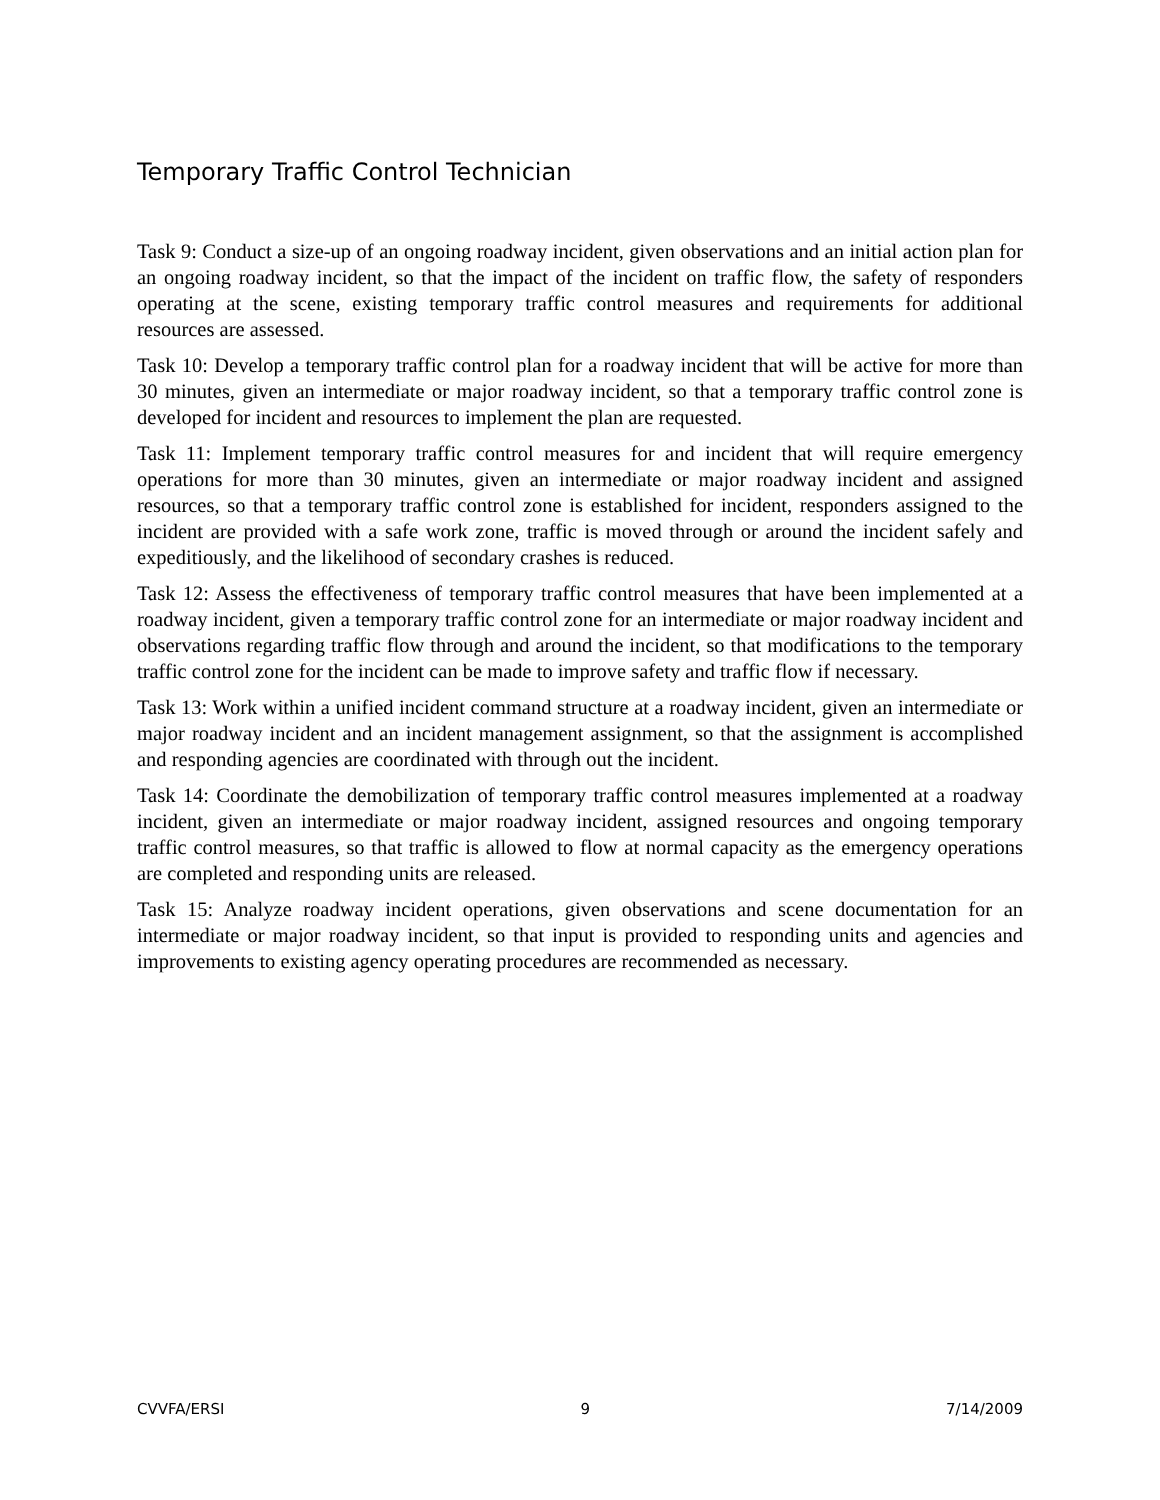Temporary Traffic Control Technician
Task 9: Conduct a size-up of an ongoing roadway incident, given observations and an initial action plan for an ongoing roadway incident, so that the impact of the incident on traffic flow, the safety of responders operating at the scene, existing temporary traffic control measures and requirements for additional resources are assessed.
Task 10: Develop a temporary traffic control plan for a roadway incident that will be active for more than 30 minutes, given an intermediate or major roadway incident, so that a temporary traffic control zone is developed for incident and resources to implement the plan are requested.
Task 11: Implement temporary traffic control measures for and incident that will require emergency operations for more than 30 minutes, given an intermediate or major roadway incident and assigned resources, so that a temporary traffic control zone is established for incident, responders assigned to the incident are provided with a safe work zone, traffic is moved through or around the incident safely and expeditiously, and the likelihood of secondary crashes is reduced.
Task 12: Assess the effectiveness of temporary traffic control measures that have been implemented at a roadway incident, given a temporary traffic control zone for an intermediate or major roadway incident and observations regarding traffic flow through and around the incident, so that modifications to the temporary traffic control zone for the incident can be made to improve safety and traffic flow if necessary.
Task 13: Work within a unified incident command structure at a roadway incident, given an intermediate or major roadway incident and an incident management assignment, so that the assignment is accomplished and responding agencies are coordinated with through out the incident.
Task 14: Coordinate the demobilization of temporary traffic control measures implemented at a roadway incident, given an intermediate or major roadway incident, assigned resources and ongoing temporary traffic control measures, so that traffic is allowed to flow at normal capacity as the emergency operations are completed and responding units are released.
Task 15: Analyze roadway incident operations, given observations and scene documentation for an intermediate or major roadway incident, so that input is provided to responding units and agencies and improvements to existing agency operating procedures are recommended as necessary.
CVVFA/ERSI 9 7/14/2009